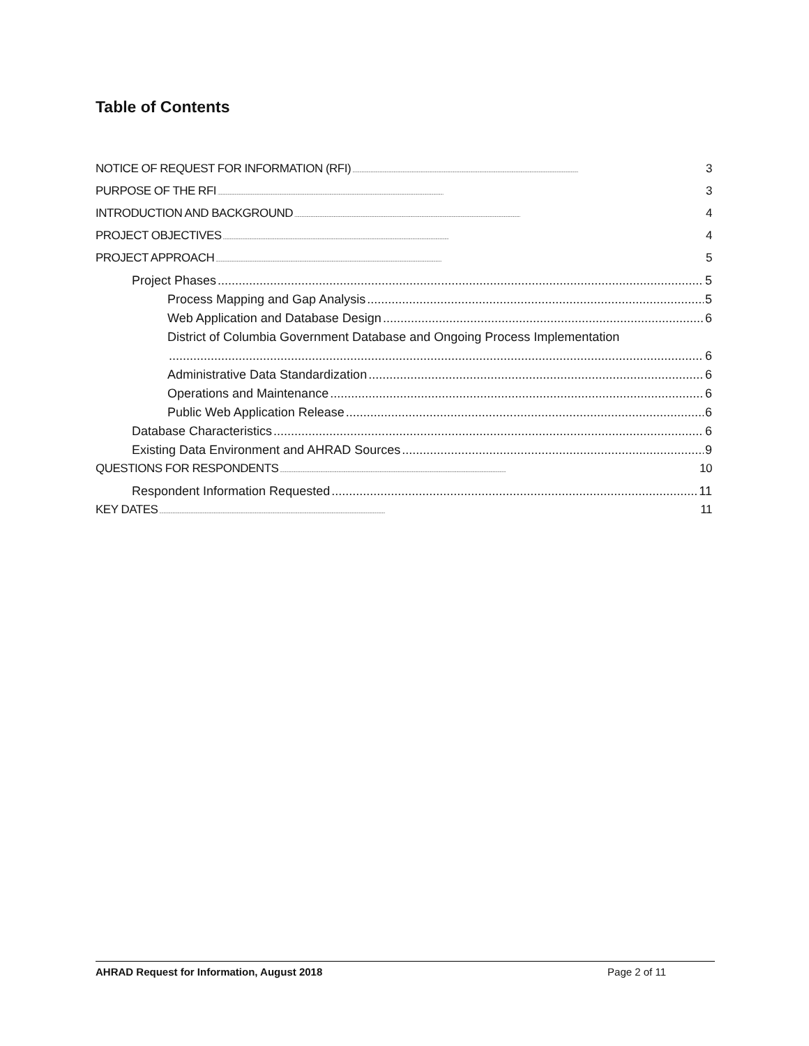Table of Contents
NOTICE OF REQUEST FOR INFORMATION (RFI) 3
PURPOSE OF THE RFI 3
INTRODUCTION AND BACKGROUND 4
PROJECT OBJECTIVES 4
PROJECT APPROACH 5
Project Phases 5
Process Mapping and Gap Analysis 5
Web Application and Database Design 6
District of Columbia Government Database and Ongoing Process Implementation
6
Administrative Data Standardization 6
Operations and Maintenance 6
Public Web Application Release 6
Database Characteristics 6
Existing Data Environment and AHRAD Sources 9
QUESTIONS FOR RESPONDENTS 10
Respondent Information Requested 11
KEY DATES 11
AHRAD Request for Information, August 2018 Page 2 of 11